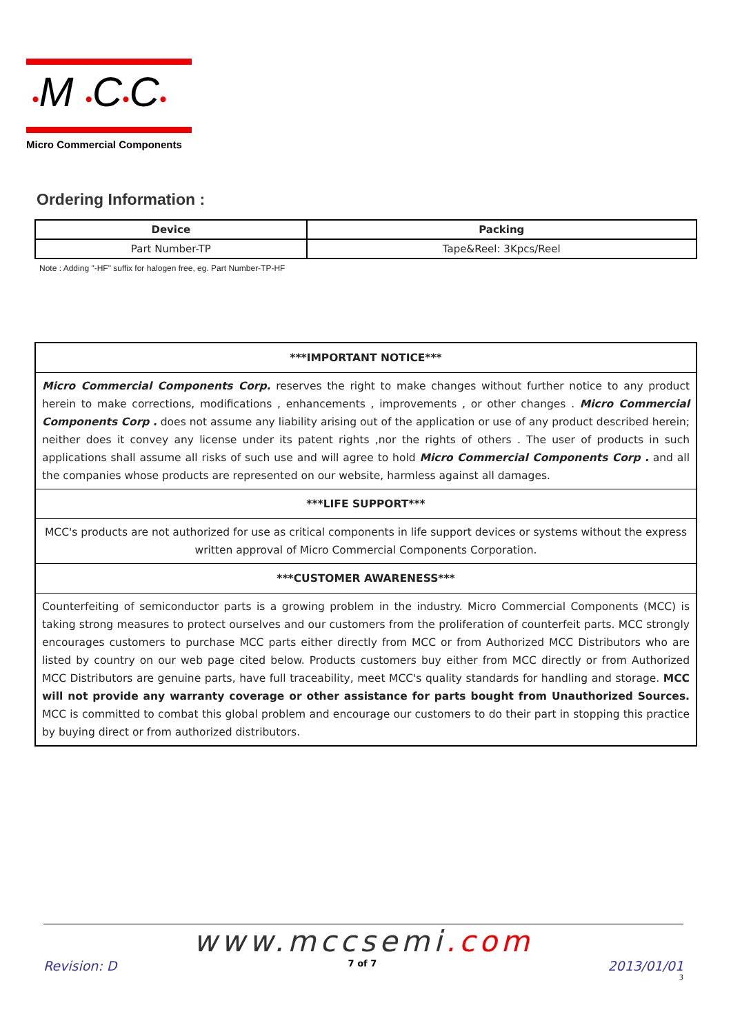•M •C•C•
Micro Commercial Components
Ordering Information :
| Device | Packing |
| --- | --- |
| Part Number-TP | Tape&Reel: 3Kpcs/Reel |
Note : Adding "-HF" suffix for halogen free, eg. Part Number-TP-HF
***IMPORTANT NOTICE***
Micro Commercial Components Corp. reserves the right to make changes without further notice to any product herein to make corrections, modifications , enhancements , improvements , or other changes . Micro Commercial Components Corp . does not assume any liability arising out of the application or use of any product described herein; neither does it convey any license under its patent rights ,nor the rights of others . The user of products in such applications shall assume all risks of such use and will agree to hold Micro Commercial Components Corp . and all the companies whose products are represented on our website, harmless against all damages.
***LIFE SUPPORT***
MCC's products are not authorized for use as critical components in life support devices or systems without the express written approval of Micro Commercial Components Corporation.
***CUSTOMER AWARENESS***
Counterfeiting of semiconductor parts is a growing problem in the industry. Micro Commercial Components (MCC) is taking strong measures to protect ourselves and our customers from the proliferation of counterfeit parts. MCC strongly encourages customers to purchase MCC parts either directly from MCC or from Authorized MCC Distributors who are listed by country on our web page cited below. Products customers buy either from MCC directly or from Authorized MCC Distributors are genuine parts, have full traceability, meet MCC's quality standards for handling and storage. MCC will not provide any warranty coverage or other assistance for parts bought from Unauthorized Sources. MCC is committed to combat this global problem and encourage our customers to do their part in stopping this practice by buying direct or from authorized distributors.
www.mccsemi.com
Revision: D 7 of 7 2013/01/01
3